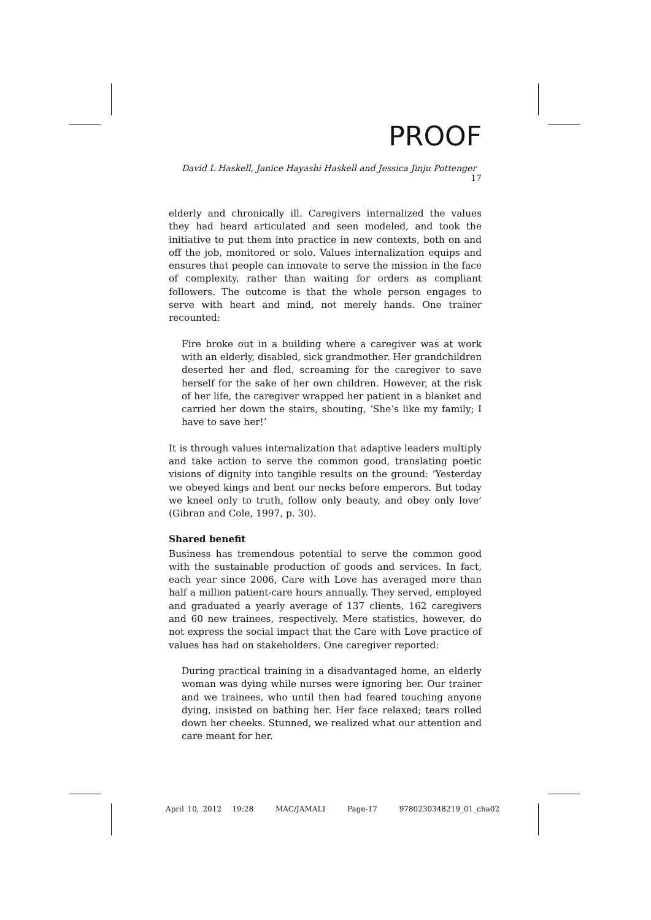PROOF
David L Haskell, Janice Hayashi Haskell and Jessica Jinju Pottenger 17
elderly and chronically ill. Caregivers internalized the values they had heard articulated and seen modeled, and took the initiative to put them into practice in new contexts, both on and off the job, monitored or solo. Values internalization equips and ensures that people can innovate to serve the mission in the face of complexity, rather than waiting for orders as compliant followers. The outcome is that the whole person engages to serve with heart and mind, not merely hands. One trainer recounted:
Fire broke out in a building where a caregiver was at work with an elderly, disabled, sick grandmother. Her grandchildren deserted her and fled, screaming for the caregiver to save herself for the sake of her own children. However, at the risk of her life, the caregiver wrapped her patient in a blanket and carried her down the stairs, shouting, ‘She’s like my family; I have to save her!’
It is through values internalization that adaptive leaders multiply and take action to serve the common good, translating poetic visions of dignity into tangible results on the ground: ‘Yesterday we obeyed kings and bent our necks before emperors. But today we kneel only to truth, follow only beauty, and obey only love’ (Gibran and Cole, 1997, p. 30).
Shared benefit
Business has tremendous potential to serve the common good with the sustainable production of goods and services. In fact, each year since 2006, Care with Love has averaged more than half a million patient-care hours annually. They served, employed and graduated a yearly average of 137 clients, 162 caregivers and 60 new trainees, respectively. Mere statistics, however, do not express the social impact that the Care with Love practice of values has had on stakeholders. One caregiver reported:
During practical training in a disadvantaged home, an elderly woman was dying while nurses were ignoring her. Our trainer and we trainees, who until then had feared touching anyone dying, insisted on bathing her. Her face relaxed; tears rolled down her cheeks. Stunned, we realized what our attention and care meant for her.
April 10, 2012 19:28 MAC/JAMALI Page-17 9780230348219_01_cha02